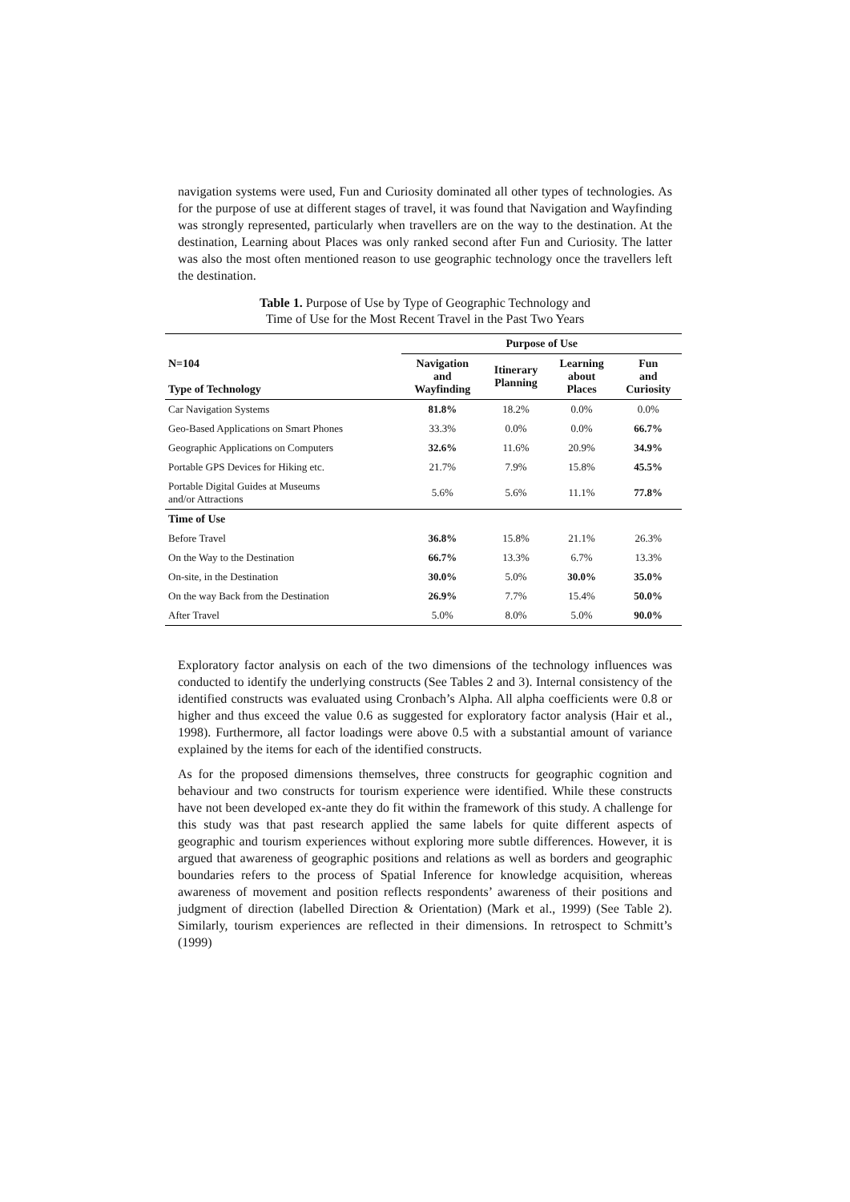navigation systems were used, Fun and Curiosity dominated all other types of technologies. As for the purpose of use at different stages of travel, it was found that Navigation and Wayfinding was strongly represented, particularly when travellers are on the way to the destination. At the destination, Learning about Places was only ranked second after Fun and Curiosity. The latter was also the most often mentioned reason to use geographic technology once the travellers left the destination.
Table 1. Purpose of Use by Type of Geographic Technology and
Time of Use for the Most Recent Travel in the Past Two Years
| | Purpose of Use | | | |
| --- | --- | --- | --- | --- |
| N=104 Type of Technology | Navigation and Wayfinding | Itinerary Planning | Learning about Places | Fun and Curiosity |
| Car Navigation Systems | 81.8% | 18.2% | 0.0% | 0.0% |
| Geo-Based Applications on Smart Phones | 33.3% | 0.0% | 0.0% | 66.7% |
| Geographic Applications on Computers | 32.6% | 11.6% | 20.9% | 34.9% |
| Portable GPS Devices for Hiking etc. | 21.7% | 7.9% | 15.8% | 45.5% |
| Portable Digital Guides at Museums and/or Attractions | 5.6% | 5.6% | 11.1% | 77.8% |
| Time of Use | | | | |
| Before Travel | 36.8% | 15.8% | 21.1% | 26.3% |
| On the Way to the Destination | 66.7% | 13.3% | 6.7% | 13.3% |
| On-site, in the Destination | 30.0% | 5.0% | 30.0% | 35.0% |
| On the way Back from the Destination | 26.9% | 7.7% | 15.4% | 50.0% |
| After Travel | 5.0% | 8.0% | 5.0% | 90.0% |
Exploratory factor analysis on each of the two dimensions of the technology influences was conducted to identify the underlying constructs (See Tables 2 and 3). Internal consistency of the identified constructs was evaluated using Cronbach’s Alpha. All alpha coefficients were 0.8 or higher and thus exceed the value 0.6 as suggested for exploratory factor analysis (Hair et al., 1998). Furthermore, all factor loadings were above 0.5 with a substantial amount of variance explained by the items for each of the identified constructs.
As for the proposed dimensions themselves, three constructs for geographic cognition and behaviour and two constructs for tourism experience were identified. While these constructs have not been developed ex-ante they do fit within the framework of this study. A challenge for this study was that past research applied the same labels for quite different aspects of geographic and tourism experiences without exploring more subtle differences. However, it is argued that awareness of geographic positions and relations as well as borders and geographic boundaries refers to the process of Spatial Inference for knowledge acquisition, whereas awareness of movement and position reflects respondents’ awareness of their positions and judgment of direction (labelled Direction & Orientation) (Mark et al., 1999) (See Table 2). Similarly, tourism experiences are reflected in their dimensions. In retrospect to Schmitt’s (1999)